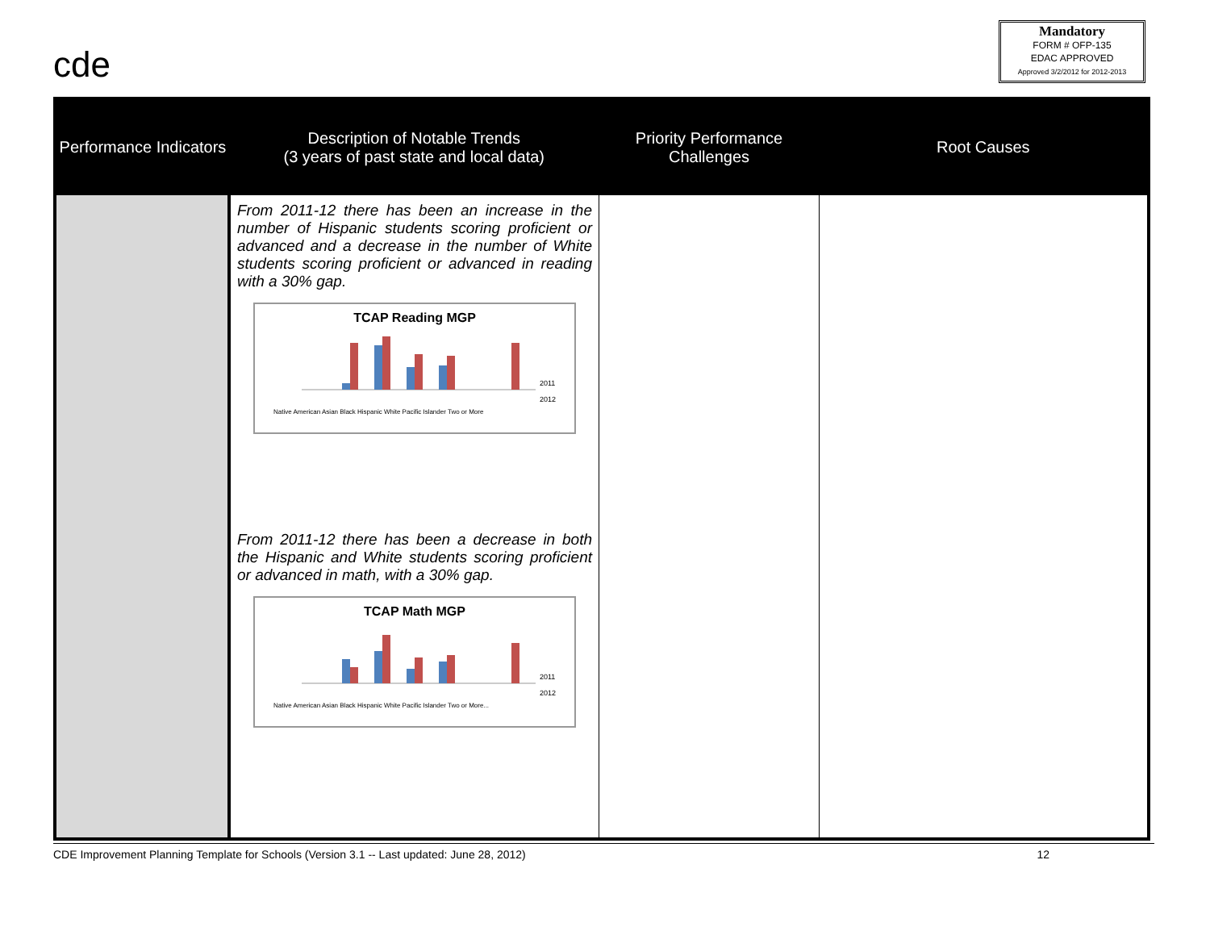cde
Mandatory
FORM # OFP-135
EDAC APPROVED
Approved 3/2/2012 for 2012-2013
| Performance Indicators | Description of Notable Trends (3 years of past state and local data) | Priority Performance Challenges | Root Causes |
| --- | --- | --- | --- |
| | From 2011-12 there has been an increase in the number of Hispanic students scoring proficient or advanced and a decrease in the number of White students scoring proficient or advanced in reading with a 30% gap. TCAP Reading MGP 2011 2012 Native American Asian Black Hispanic White Pacific Islander Two or More From 2011-12 there has been a decrease in both the Hispanic and White students scoring proficient or advanced in math, with a 30% gap. TCAP Math MGP 2011 2012 Native American Asian Black Hispanic White Pacific Islander Two or More... | | |
CDE Improvement Planning Template for Schools (Version 3.1 -- Last updated: June 28, 2012) 12